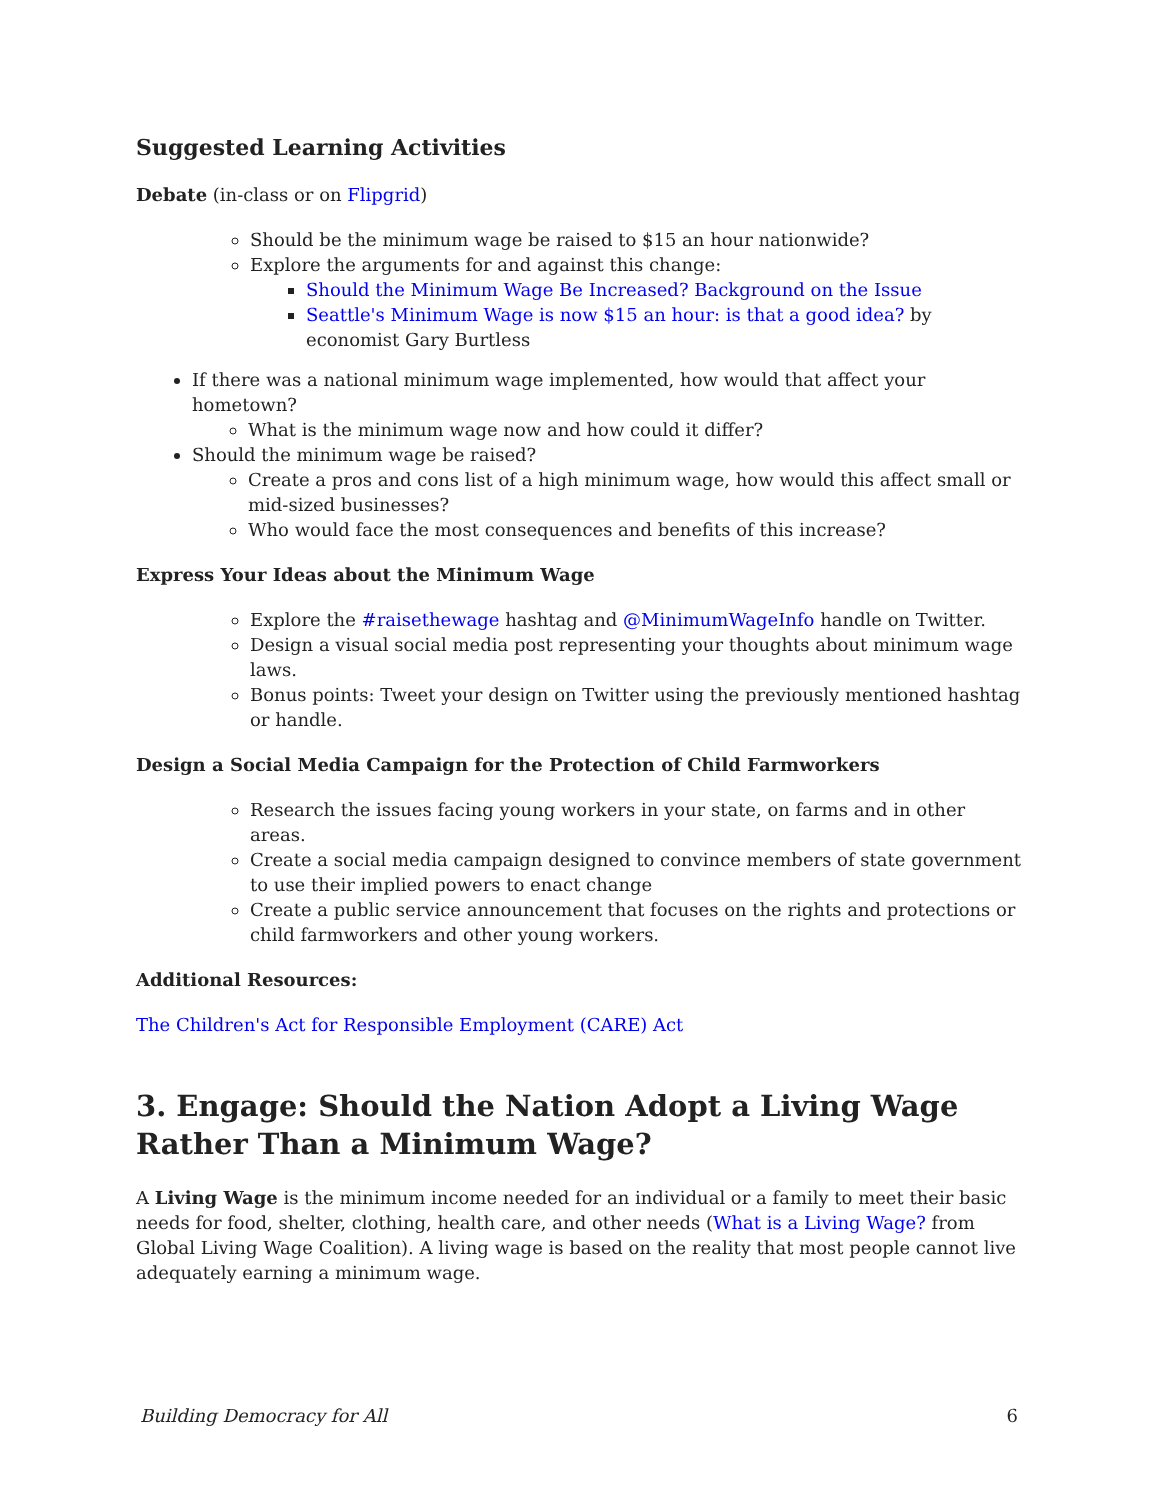Suggested Learning Activities
Debate (in-class or on Flipgrid)
Should be the minimum wage be raised to $15 an hour nationwide?
Explore the arguments for and against this change:
Should the Minimum Wage Be Increased? Background on the Issue
Seattle's Minimum Wage is now $15 an hour: is that a good idea? by economist Gary Burtless
If there was a national minimum wage implemented, how would that affect your hometown?
What is the minimum wage now and how could it differ?
Should the minimum wage be raised?
Create a pros and cons list of a high minimum wage, how would this affect small or mid-sized businesses?
Who would face the most consequences and benefits of this increase?
Express Your Ideas about the Minimum Wage
Explore the #raisethewage hashtag and @MinimumWageInfo handle on Twitter.
Design a visual social media post representing your thoughts about minimum wage laws.
Bonus points: Tweet your design on Twitter using the previously mentioned hashtag or handle.
Design a Social Media Campaign for the Protection of Child Farmworkers
Research the issues facing young workers in your state, on farms and in other areas.
Create a social media campaign designed to convince members of state government to use their implied powers to enact change
Create a public service announcement that focuses on the rights and protections or child farmworkers and other young workers.
Additional Resources:
The Children's Act for Responsible Employment (CARE) Act
3. Engage: Should the Nation Adopt a Living Wage Rather Than a Minimum Wage?
A Living Wage is the minimum income needed for an individual or a family to meet their basic needs for food, shelter, clothing, health care, and other needs (What is a Living Wage? from Global Living Wage Coalition). A living wage is based on the reality that most people cannot live adequately earning a minimum wage.
Building Democracy for All 6